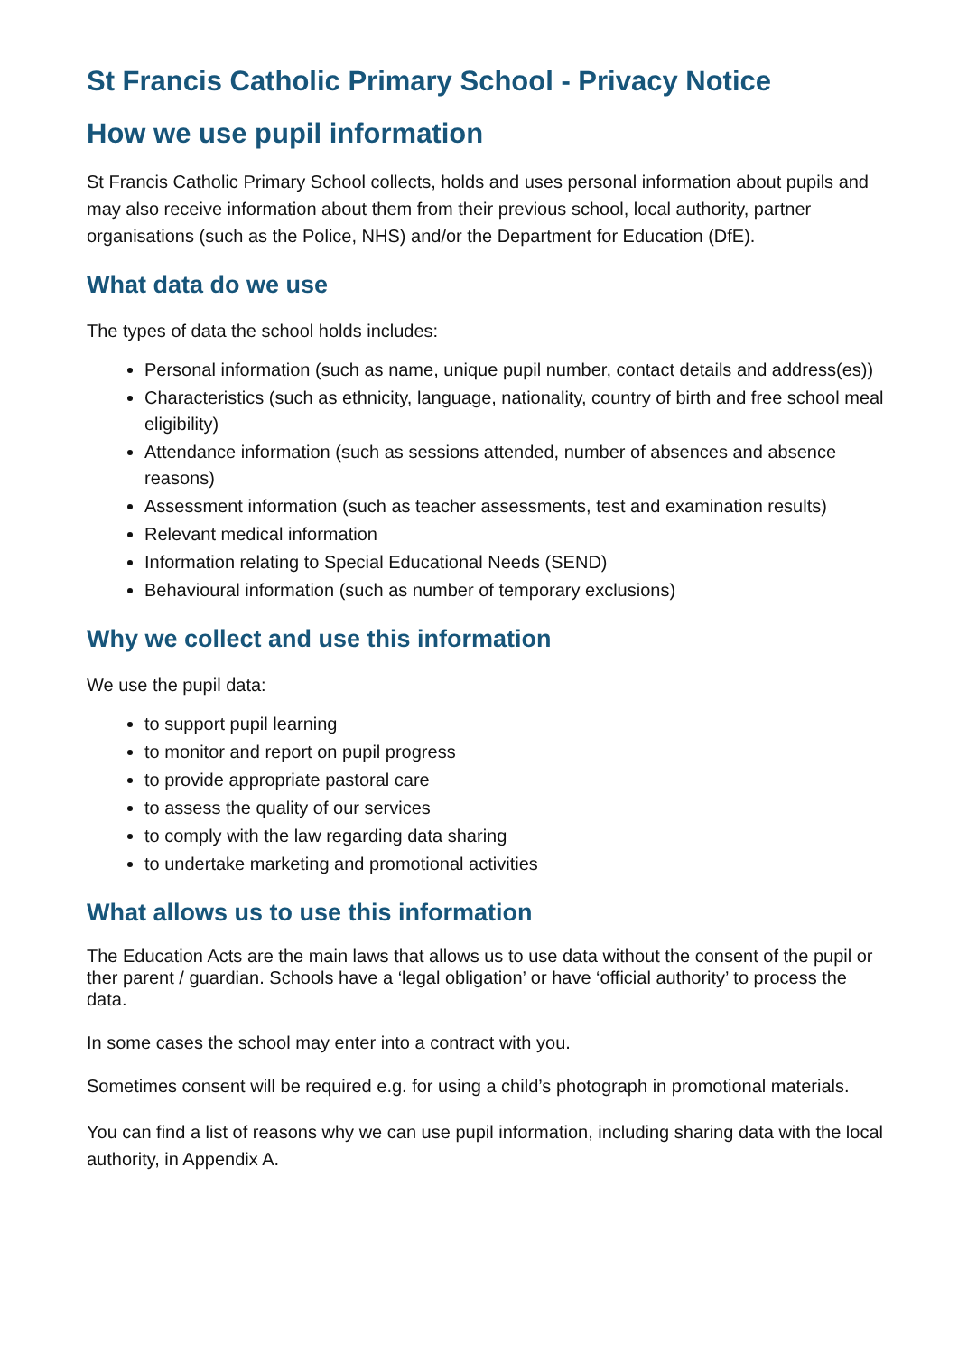St Francis Catholic Primary School - Privacy Notice
How we use pupil information
St Francis Catholic Primary School collects, holds and uses personal information about pupils and may also receive information about them from their previous school, local authority, partner organisations (such as the Police, NHS) and/or the Department for Education (DfE).
What data do we use
The types of data the school holds includes:
Personal information (such as name, unique pupil number, contact details and address(es))
Characteristics (such as ethnicity, language, nationality, country of birth and free school meal eligibility)
Attendance information (such as sessions attended, number of absences and absence reasons)
Assessment information (such as teacher assessments, test and examination results)
Relevant medical information
Information relating to Special Educational Needs (SEND)
Behavioural information (such as number of temporary exclusions)
Why we collect and use this information
We use the pupil data:
to support pupil learning
to monitor and report on pupil progress
to provide appropriate pastoral care
to assess the quality of our services
to comply with the law regarding data sharing
to undertake marketing and promotional activities
What allows us to use this information
The Education Acts are the main laws that allows us to use data without the consent of the pupil or ther parent / guardian. Schools have a ‘legal obligation’ or have ‘official authority’ to process the data.
In some cases the school may enter into a contract with you.
Sometimes consent will be required e.g. for using a child’s photograph in promotional materials.
You can find a list of reasons why we can use pupil information, including sharing data with the local authority, in Appendix A.